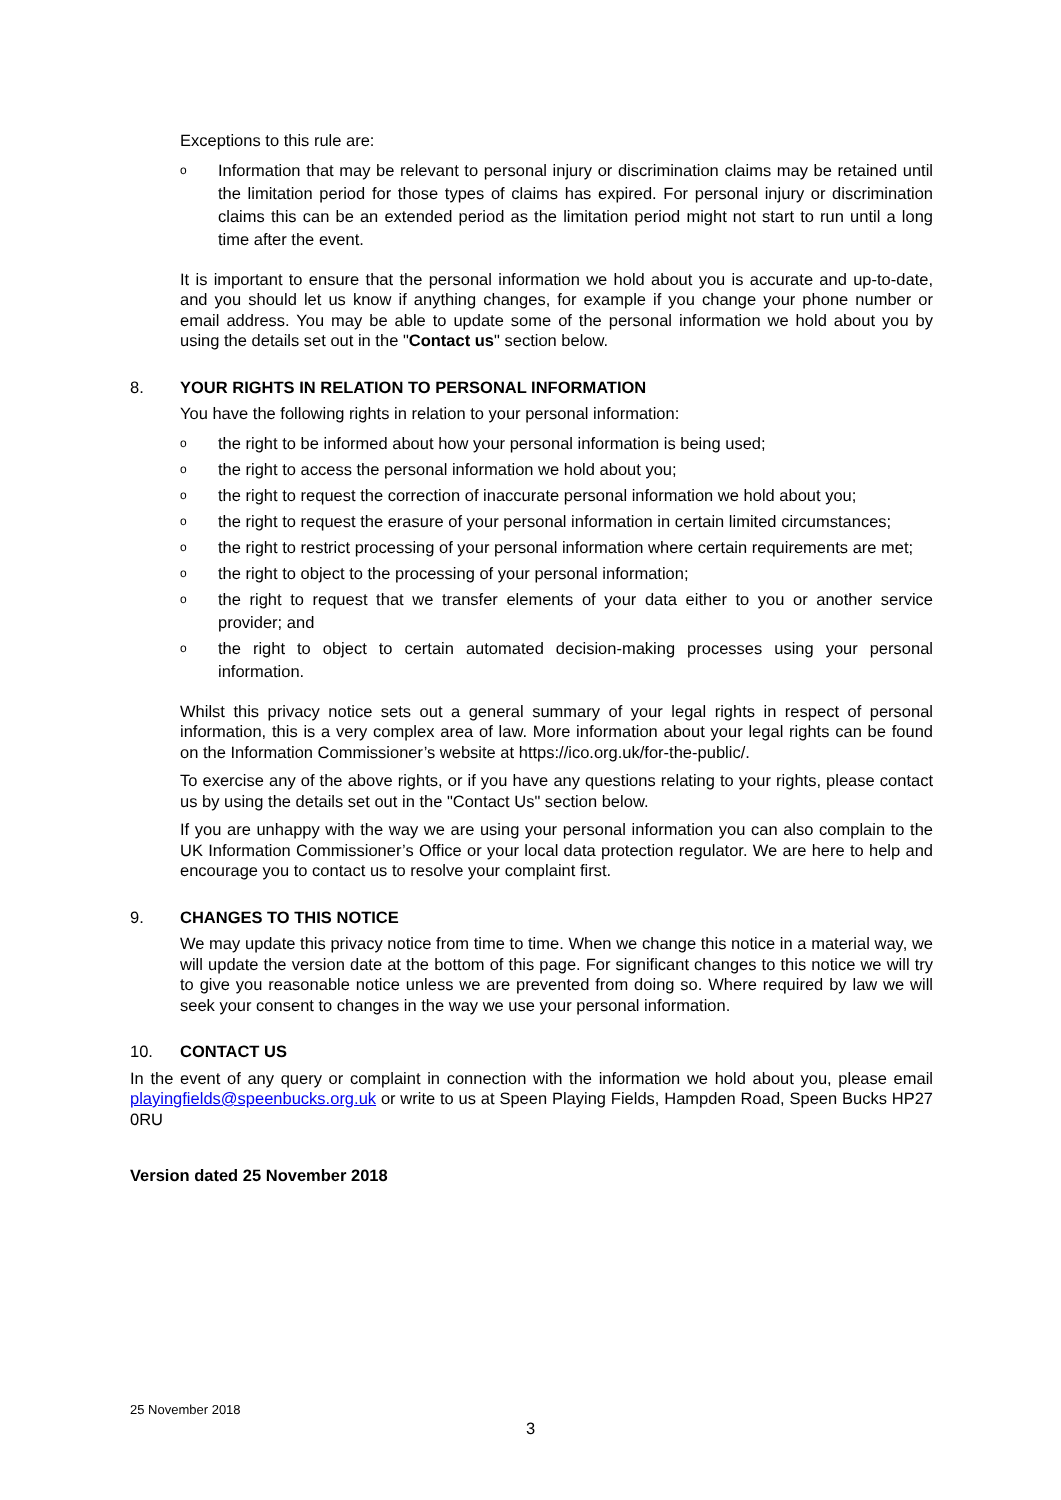Exceptions to this rule are:
o Information that may be relevant to personal injury or discrimination claims may be retained until the limitation period for those types of claims has expired. For personal injury or discrimination claims this can be an extended period as the limitation period might not start to run until a long time after the event.
It is important to ensure that the personal information we hold about you is accurate and up-to-date, and you should let us know if anything changes, for example if you change your phone number or email address. You may be able to update some of the personal information we hold about you by using the details set out in the "Contact us" section below.
8. YOUR RIGHTS IN RELATION TO PERSONAL INFORMATION
You have the following rights in relation to your personal information:
othe right to be informed about how your personal information is being used;
othe right to access the personal information we hold about you;
othe right to request the correction of inaccurate personal information we hold about you;
othe right to request the erasure of your personal information in certain limited circumstances;
othe right to restrict processing of your personal information where certain requirements are met;
othe right to object to the processing of your personal information;
othe right to request that we transfer elements of your data either to you or another service provider; and
othe right to object to certain automated decision-making processes using your personal information.
Whilst this privacy notice sets out a general summary of your legal rights in respect of personal information, this is a very complex area of law. More information about your legal rights can be found on the Information Commissioner’s website at https://ico.org.uk/for-the-public/.
To exercise any of the above rights, or if you have any questions relating to your rights, please contact us by using the details set out in the "Contact Us" section below.
If you are unhappy with the way we are using your personal information you can also complain to the UK Information Commissioner’s Office or your local data protection regulator. We are here to help and encourage you to contact us to resolve your complaint first.
9. CHANGES TO THIS NOTICE
We may update this privacy notice from time to time. When we change this notice in a material way, we will update the version date at the bottom of this page. For significant changes to this notice we will try to give you reasonable notice unless we are prevented from doing so. Where required by law we will seek your consent to changes in the way we use your personal information.
10. CONTACT US
In the event of any query or complaint in connection with the information we hold about you, please email playingfields@speenbucks.org.uk or write to us at Speen Playing Fields, Hampden Road, Speen Bucks HP27 0RU
Version dated 25 November 2018
25 November 2018
3